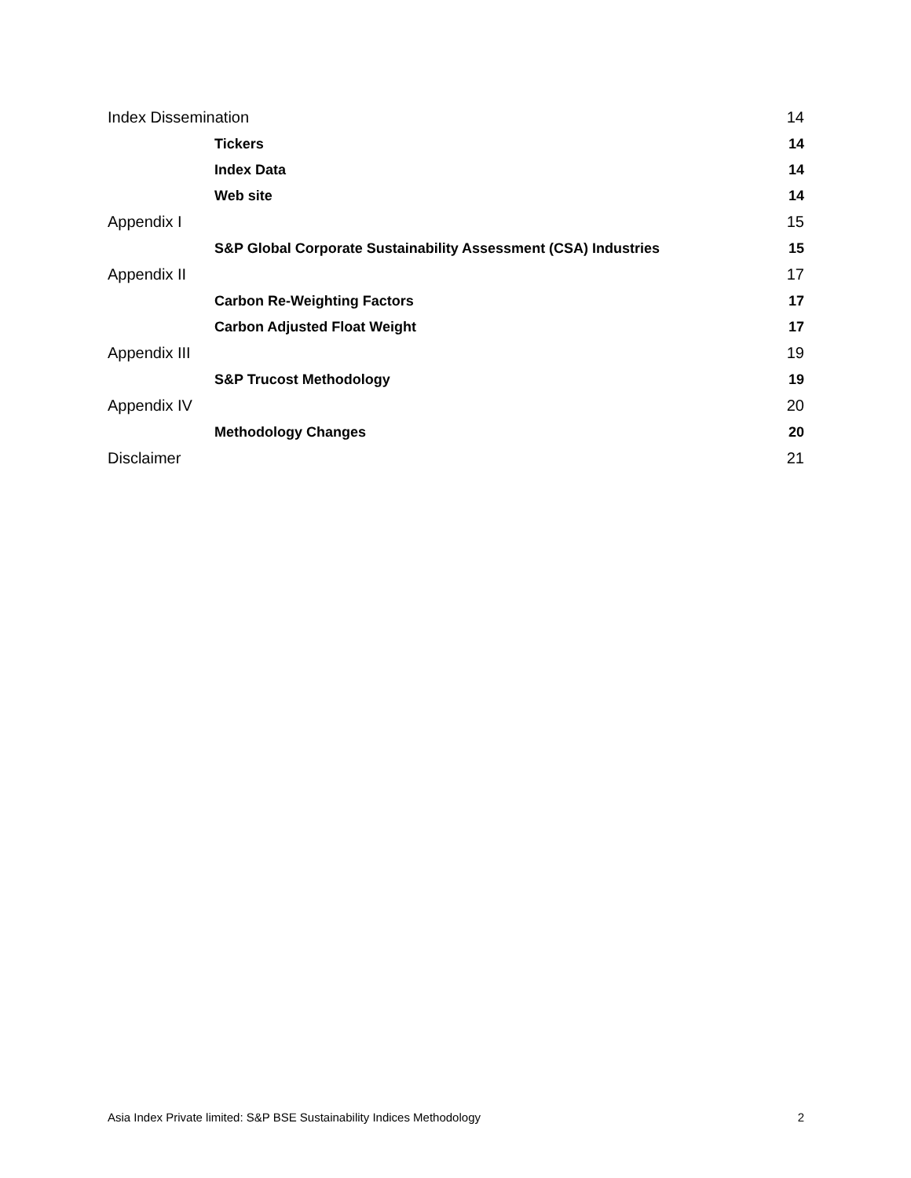Index Dissemination 14
Tickers 14
Index Data 14
Web site 14
Appendix I 15
S&P Global Corporate Sustainability Assessment (CSA) Industries 15
Appendix II 17
Carbon Re-Weighting Factors 17
Carbon Adjusted Float Weight 17
Appendix III 19
S&P Trucost Methodology 19
Appendix IV 20
Methodology Changes 20
Disclaimer 21
Asia Index Private limited: S&P BSE Sustainability Indices Methodology 2